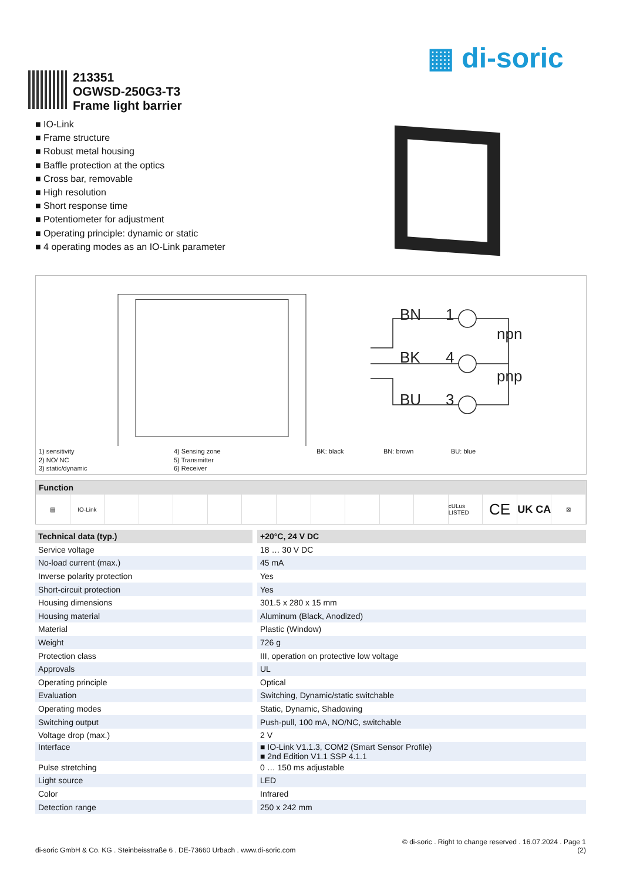▦ di-soric
213351
OGWSD-250G3-T3
Frame light barrier
■ IO-Link
■ Frame structure
■ Robust metal housing
■ Baffle protection at the optics
■ Cross bar, removable
■ High resolution
■ Short response time
■ Potentiometer for adjustment
■ Operating principle: dynamic or static
■ 4 operating modes as an IO-Link parameter
BN
1
BK
4
BU
3
npn
pnp
1) sensitivity
2) NO/ NC
3) static/dynamic
4) Sensing zone
5) Transmitter
6) Receiver
BK: black BN: brown BU: blue
Function
▤ IO-Link cULus LISTED
CE
UK CA
⊠
| Technical data (typ.) | +20°C, 24 V DC |
| --- | --- |
| Service voltage | 18 … 30 V DC |
| No-load current (max.) | 45 mA |
| Inverse polarity protection | Yes |
| Short-circuit protection | Yes |
| Housing dimensions | 301.5 x 280 x 15 mm |
| Housing material | Aluminum (Black, Anodized) |
| Material | Plastic (Window) |
| Weight | 726 g |
| Protection class | III, operation on protective low voltage |
| Approvals | UL |
| Operating principle | Optical |
| Evaluation | Switching, Dynamic/static switchable |
| Operating modes | Static, Dynamic, Shadowing |
| Switching output | Push-pull, 100 mA, NO/NC, switchable |
| Voltage drop (max.) | 2 V |
| Interface | ■ IO-Link V1.1.3, COM2 (Smart Sensor Profile) ■ 2nd Edition V1.1 SSP 4.1.1 |
| Pulse stretching | 0 … 150 ms adjustable |
| Light source | LED |
| Color | Infrared |
| Detection range | 250 x 242 mm |
© di-soric . Right to change reserved . 16.07.2024 . Page 1
di-soric GmbH & Co. KG . Steinbeisstraße 6 . DE-73660 Urbach . www.di-soric.com (2)